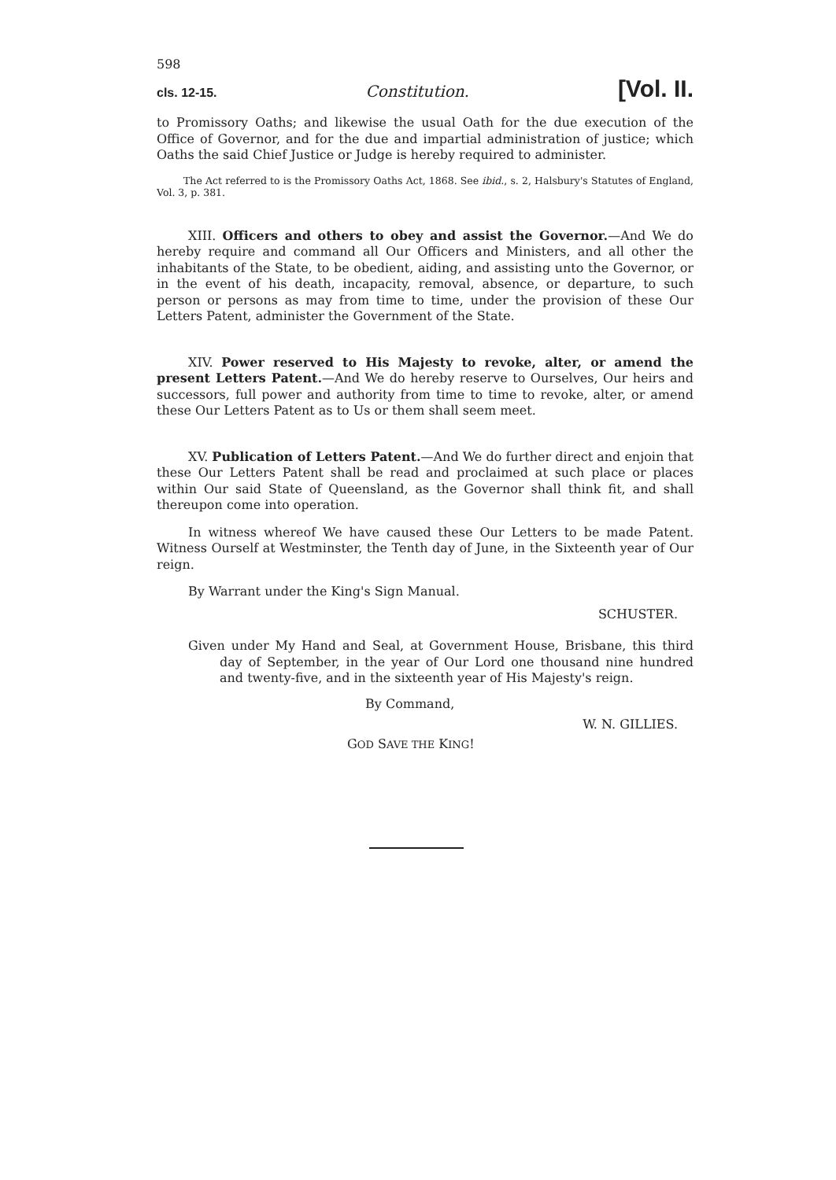598
cls. 12-15. Constitution. [Vol. II.
to Promissory Oaths; and likewise the usual Oath for the due execution of the Office of Governor, and for the due and impartial administration of justice; which Oaths the said Chief Justice or Judge is hereby required to administer.
The Act referred to is the Promissory Oaths Act, 1868. See ibid., s. 2, Halsbury's Statutes of England, Vol. 3, p. 381.
XIII. Officers and others to obey and assist the Governor.—And We do hereby require and command all Our Officers and Ministers, and all other the inhabitants of the State, to be obedient, aiding, and assisting unto the Governor, or in the event of his death, incapacity, removal, absence, or departure, to such person or persons as may from time to time, under the provision of these Our Letters Patent, administer the Government of the State.
XIV. Power reserved to His Majesty to revoke, alter, or amend the present Letters Patent.—And We do hereby reserve to Ourselves, Our heirs and successors, full power and authority from time to time to revoke, alter, or amend these Our Letters Patent as to Us or them shall seem meet.
XV. Publication of Letters Patent.—And We do further direct and enjoin that these Our Letters Patent shall be read and proclaimed at such place or places within Our said State of Queensland, as the Governor shall think fit, and shall thereupon come into operation.
In witness whereof We have caused these Our Letters to be made Patent. Witness Ourself at Westminster, the Tenth day of June, in the Sixteenth year of Our reign.
By Warrant under the King's Sign Manual.
SCHUSTER.
Given under My Hand and Seal, at Government House, Brisbane, this third day of September, in the year of Our Lord one thousand nine hundred and twenty-five, and in the sixteenth year of His Majesty's reign.
By Command,
W. N. GILLIES.
GOD SAVE THE KING!